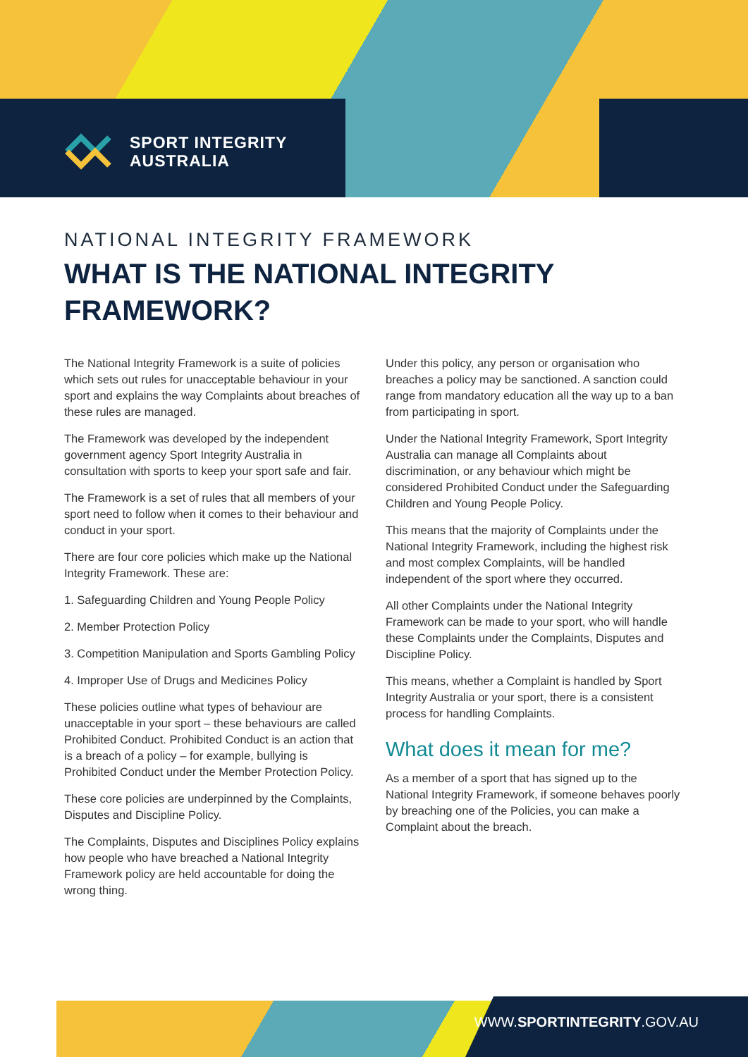SPORT INTEGRITY
AUSTRALIA
NATIONAL INTEGRITY FRAMEWORK
WHAT IS THE NATIONAL INTEGRITY
FRAMEWORK?
The National Integrity Framework is a suite of policies which sets out rules for unacceptable behaviour in your sport and explains the way Complaints about breaches of these rules are managed.
The Framework was developed by the independent government agency Sport Integrity Australia in consultation with sports to keep your sport safe and fair.
The Framework is a set of rules that all members of your sport need to follow when it comes to their behaviour and conduct in your sport.
There are four core policies which make up the National Integrity Framework. These are:
1. Safeguarding Children and Young People Policy
2. Member Protection Policy
3. Competition Manipulation and Sports Gambling Policy
4. Improper Use of Drugs and Medicines Policy
These policies outline what types of behaviour are unacceptable in your sport – these behaviours are called Prohibited Conduct. Prohibited Conduct is an action that is a breach of a policy – for example, bullying is Prohibited Conduct under the Member Protection Policy.
These core policies are underpinned by the Complaints, Disputes and Discipline Policy.
The Complaints, Disputes and Disciplines Policy explains how people who have breached a National Integrity Framework policy are held accountable for doing the wrong thing.
Under this policy, any person or organisation who breaches a policy may be sanctioned. A sanction could range from mandatory education all the way up to a ban from participating in sport.
Under the National Integrity Framework, Sport Integrity Australia can manage all Complaints about discrimination, or any behaviour which might be considered Prohibited Conduct under the Safeguarding Children and Young People Policy.
This means that the majority of Complaints under the National Integrity Framework, including the highest risk and most complex Complaints, will be handled independent of the sport where they occurred.
All other Complaints under the National Integrity Framework can be made to your sport, who will handle these Complaints under the Complaints, Disputes and Discipline Policy.
This means, whether a Complaint is handled by Sport Integrity Australia or your sport, there is a consistent process for handling Complaints.
What does it mean for me?
As a member of a sport that has signed up to the National Integrity Framework, if someone behaves poorly by breaching one of the Policies, you can make a Complaint about the breach.
WWW.SPORTINTEGRITY.GOV.AU